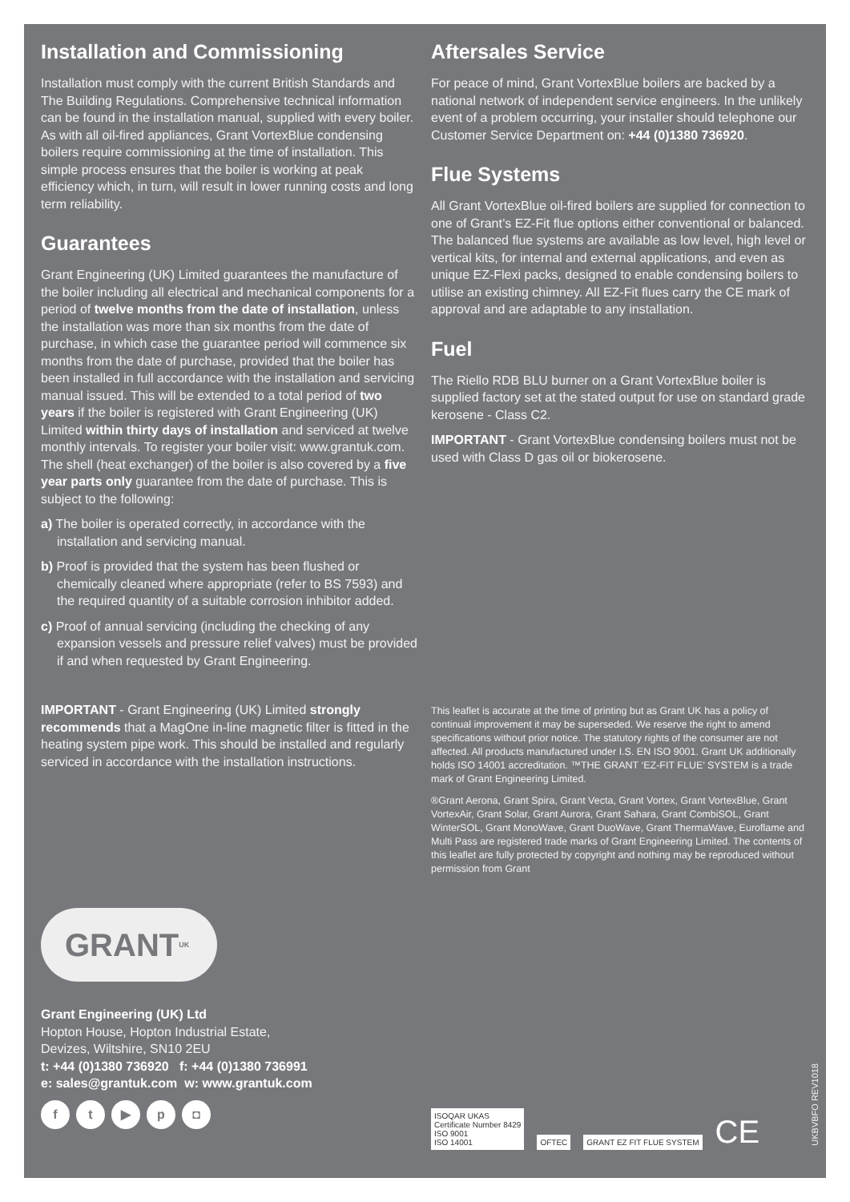Installation and Commissioning
Installation must comply with the current British Standards and The Building Regulations. Comprehensive technical information can be found in the installation manual, supplied with every boiler. As with all oil-fired appliances, Grant VortexBlue condensing boilers require commissioning at the time of installation. This simple process ensures that the boiler is working at peak efficiency which, in turn, will result in lower running costs and long term reliability.
Guarantees
Grant Engineering (UK) Limited guarantees the manufacture of the boiler including all electrical and mechanical components for a period of twelve months from the date of installation, unless the installation was more than six months from the date of purchase, in which case the guarantee period will commence six months from the date of purchase, provided that the boiler has been installed in full accordance with the installation and servicing manual issued. This will be extended to a total period of two years if the boiler is registered with Grant Engineering (UK) Limited within thirty days of installation and serviced at twelve monthly intervals. To register your boiler visit: www.grantuk.com. The shell (heat exchanger) of the boiler is also covered by a five year parts only guarantee from the date of purchase. This is subject to the following:
a) The boiler is operated correctly, in accordance with the installation and servicing manual.
b) Proof is provided that the system has been flushed or chemically cleaned where appropriate (refer to BS 7593) and the required quantity of a suitable corrosion inhibitor added.
c) Proof of annual servicing (including the checking of any expansion vessels and pressure relief valves) must be provided if and when requested by Grant Engineering.
IMPORTANT - Grant Engineering (UK) Limited strongly recommends that a MagOne in-line magnetic filter is fitted in the heating system pipe work. This should be installed and regularly serviced in accordance with the installation instructions.
Aftersales Service
For peace of mind, Grant VortexBlue boilers are backed by a national network of independent service engineers. In the unlikely event of a problem occurring, your installer should telephone our Customer Service Department on: +44 (0)1380 736920.
Flue Systems
All Grant VortexBlue oil-fired boilers are supplied for connection to one of Grant’s EZ-Fit flue options either conventional or balanced. The balanced flue systems are available as low level, high level or vertical kits, for internal and external applications, and even as unique EZ-Flexi packs, designed to enable condensing boilers to utilise an existing chimney. All EZ-Fit flues carry the CE mark of approval and are adaptable to any installation.
Fuel
The Riello RDB BLU burner on a Grant VortexBlue boiler is supplied factory set at the stated output for use on standard grade kerosene - Class C2.
IMPORTANT - Grant VortexBlue condensing boilers must not be used with Class D gas oil or biokerosene.
This leaflet is accurate at the time of printing but as Grant UK has a policy of continual improvement it may be superseded. We reserve the right to amend specifications without prior notice. The statutory rights of the consumer are not affected. All products manufactured under I.S. EN ISO 9001. Grant UK additionally holds ISO 14001 accreditation. ™THE GRANT ‘EZ-FIT FLUE’ SYSTEM is a trade mark of Grant Engineering Limited.
®Grant Aerona, Grant Spira, Grant Vecta, Grant Vortex, Grant VortexBlue, Grant VortexAir, Grant Solar, Grant Aurora, Grant Sahara, Grant CombiSOL, Grant WinterSOL, Grant MonoWave, Grant DuoWave, Grant ThermaWave, Euroflame and Multi Pass are registered trade marks of Grant Engineering Limited. The contents of this leaflet are fully protected by copyright and nothing may be reproduced without permission from Grant
GRANT<sup>UK</sup>
Grant Engineering (UK) Ltd
Hopton House, Hopton Industrial Estate,
Devizes, Wiltshire, SN10 2EU
t: +44 (0)1380 736920 f: +44 (0)1380 736991
e: sales@grantuk.com w: www.grantuk.com
ft ▶ p ◘
ISOQAR UKAS
Certificate Number 8429
ISO 9001
ISO 14001
OFTEC
GRANT EZ FIT FLUE SYSTEM
CE
UKBVBFO REV1018